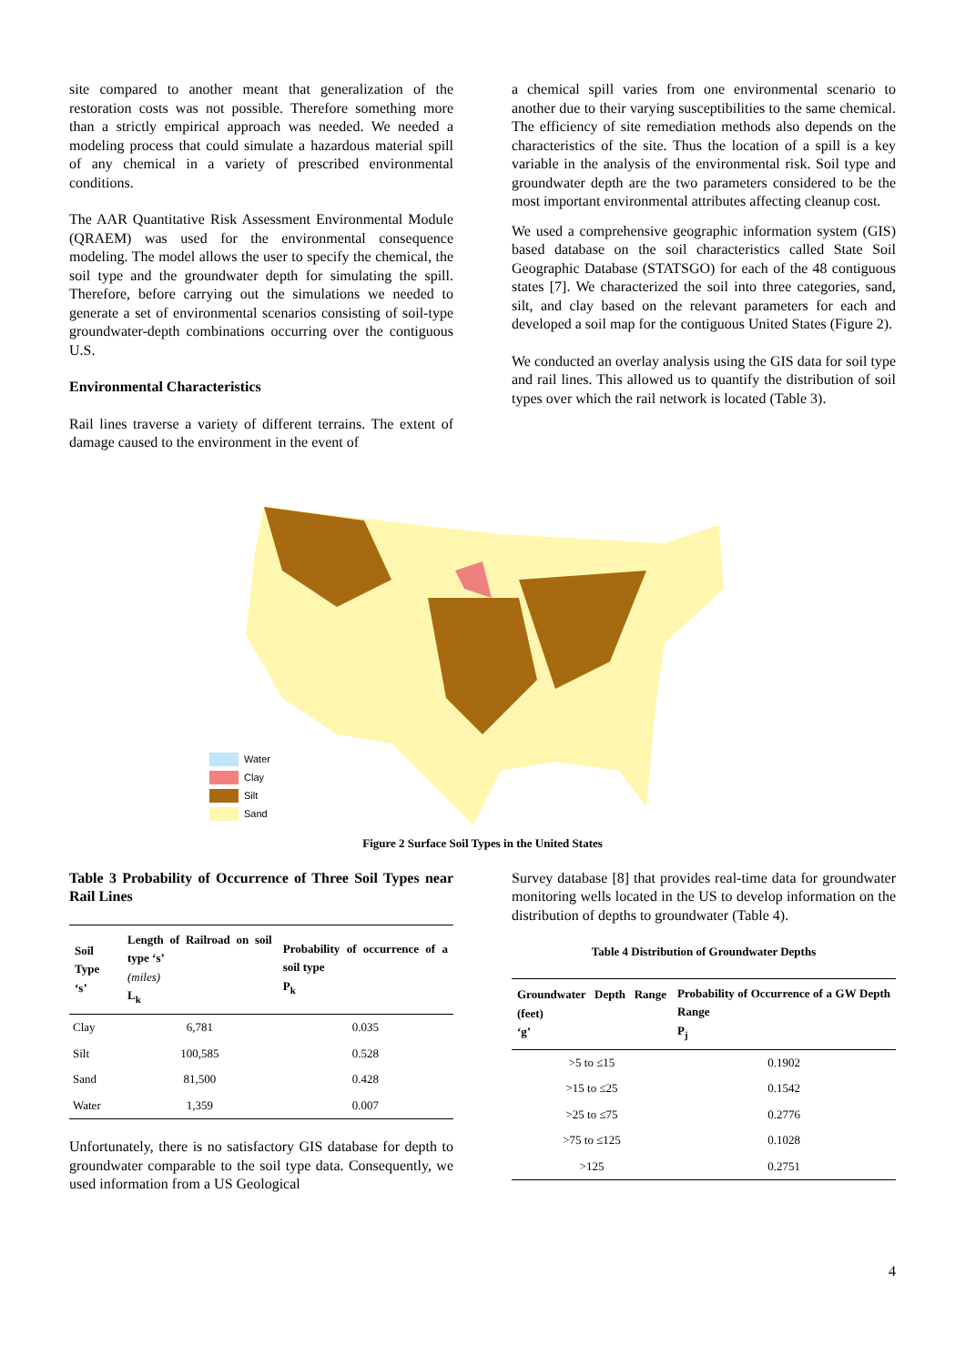site compared to another meant that generalization of the restoration costs was not possible. Therefore something more than a strictly empirical approach was needed. We needed a modeling process that could simulate a hazardous material spill of any chemical in a variety of prescribed environmental conditions.
The AAR Quantitative Risk Assessment Environmental Module (QRAEM) was used for the environmental consequence modeling. The model allows the user to specify the chemical, the soil type and the groundwater depth for simulating the spill. Therefore, before carrying out the simulations we needed to generate a set of environmental scenarios consisting of soil-type groundwater-depth combinations occurring over the contiguous U.S.
Environmental Characteristics
Rail lines traverse a variety of different terrains. The extent of damage caused to the environment in the event of
a chemical spill varies from one environmental scenario to another due to their varying susceptibilities to the same chemical. The efficiency of site remediation methods also depends on the characteristics of the site. Thus the location of a spill is a key variable in the analysis of the environmental risk. Soil type and groundwater depth are the two parameters considered to be the most important environmental attributes affecting cleanup cost.
We used a comprehensive geographic information system (GIS) based database on the soil characteristics called State Soil Geographic Database (STATSGO) for each of the 48 contiguous states [7]. We characterized the soil into three categories, sand, silt, and clay based on the relevant parameters for each and developed a soil map for the contiguous United States (Figure 2).
We conducted an overlay analysis using the GIS data for soil type and rail lines. This allowed us to quantify the distribution of soil types over which the rail network is located (Table 3).
Water
Clay
Silt
Sand
Figure 2 Surface Soil Types in the United States
Table 3 Probability of Occurrence of Three Soil Types near Rail Lines
| Soil Type ‘s’ | Length of Railroad on soil type ‘s’ (miles) L<sub>k</sub> | Probability of occurrence of a soil type P<sub>k</sub> |
| --- | --- | --- |
| Clay | 6,781 | 0.035 |
| Silt | 100,585 | 0.528 |
| Sand | 81,500 | 0.428 |
| Water | 1,359 | 0.007 |
Unfortunately, there is no satisfactory GIS database for depth to groundwater comparable to the soil type data. Consequently, we used information from a US Geological
Survey database [8] that provides real-time data for groundwater monitoring wells located in the US to develop information on the distribution of depths to groundwater (Table 4).
Table 4 Distribution of Groundwater Depths
| Groundwater Depth Range (feet) ‘g’ | Probability of Occurrence of a GW Depth Range P<sub>j</sub> |
| --- | --- |
| >5 to ≤15 | 0.1902 |
| >15 to ≤25 | 0.1542 |
| >25 to ≤75 | 0.2776 |
| >75 to ≤125 | 0.1028 |
| >125 | 0.2751 |
4